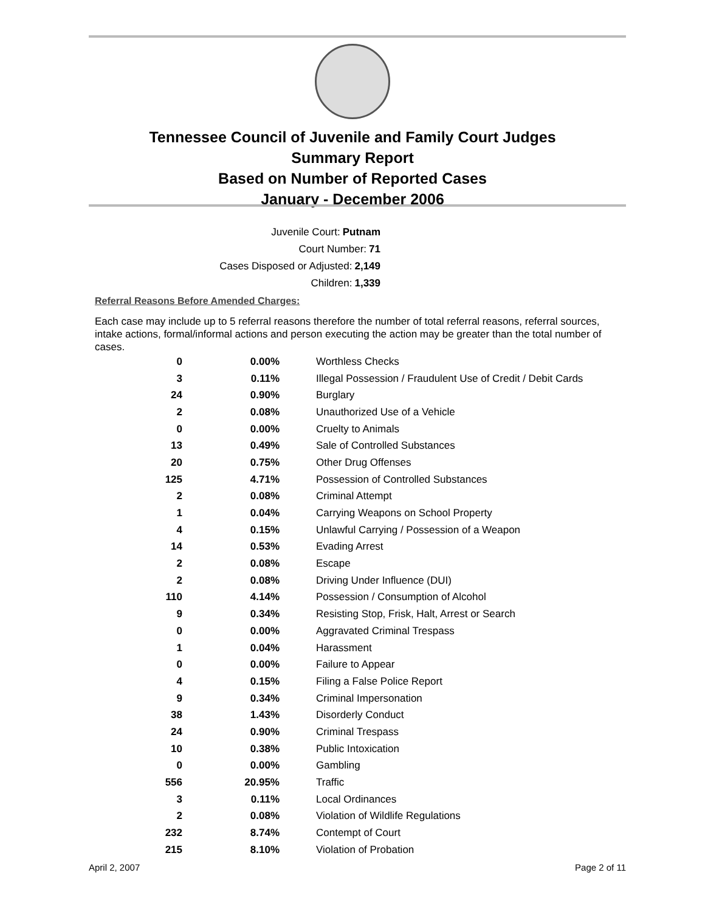Tennessee Council of Juvenile and Family Court Judges
Summary Report
Based on Number of Reported Cases
January - December 2006
Juvenile Court: Putnam
Court Number: 71
Cases Disposed or Adjusted: 2,149
Children: 1,339
Referral Reasons Before Amended Charges:
Each case may include up to 5 referral reasons therefore the number of total referral reasons, referral sources, intake actions, formal/informal actions and person executing the action may be greater than the total number of cases.
| 0 | 0.00% | Worthless Checks |
| 3 | 0.11% | Illegal Possession / Fraudulent Use of Credit / Debit Cards |
| 24 | 0.90% | Burglary |
| 2 | 0.08% | Unauthorized Use of a Vehicle |
| 0 | 0.00% | Cruelty to Animals |
| 13 | 0.49% | Sale of Controlled Substances |
| 20 | 0.75% | Other Drug Offenses |
| 125 | 4.71% | Possession of Controlled Substances |
| 2 | 0.08% | Criminal Attempt |
| 1 | 0.04% | Carrying Weapons on School Property |
| 4 | 0.15% | Unlawful Carrying / Possession of a Weapon |
| 14 | 0.53% | Evading Arrest |
| 2 | 0.08% | Escape |
| 2 | 0.08% | Driving Under Influence (DUI) |
| 110 | 4.14% | Possession / Consumption of Alcohol |
| 9 | 0.34% | Resisting Stop, Frisk, Halt, Arrest or Search |
| 0 | 0.00% | Aggravated Criminal Trespass |
| 1 | 0.04% | Harassment |
| 0 | 0.00% | Failure to Appear |
| 4 | 0.15% | Filing a False Police Report |
| 9 | 0.34% | Criminal Impersonation |
| 38 | 1.43% | Disorderly Conduct |
| 24 | 0.90% | Criminal Trespass |
| 10 | 0.38% | Public Intoxication |
| 0 | 0.00% | Gambling |
| 556 | 20.95% | Traffic |
| 3 | 0.11% | Local Ordinances |
| 2 | 0.08% | Violation of Wildlife Regulations |
| 232 | 8.74% | Contempt of Court |
| 215 | 8.10% | Violation of Probation |
April 2, 2007 Page 2 of 11